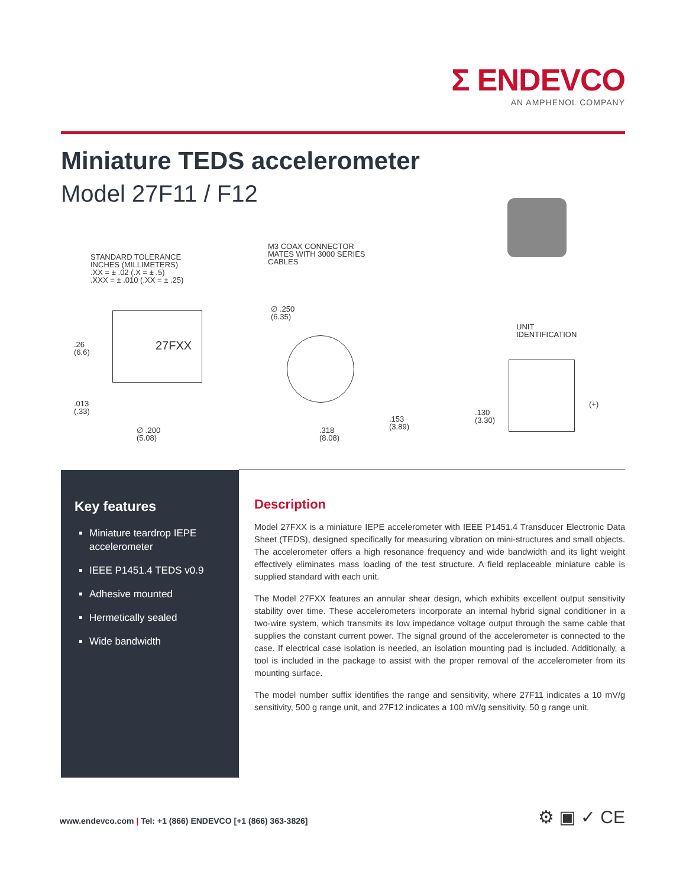Σ ENDEVCO
AN AMPHENOL COMPANY
Miniature TEDS accelerometer
Model 27F11 / F12
STANDARD TOLERANCE
INCHES (MILLIMETERS)
.XX = ± .02 (.X = ± .5)
.XXX = ± .010 (.XX = ± .25)
M3 COAX CONNECTOR
MATES WITH 3000 SERIES
CABLES
27FXX
.26
(6.6)
.013
(.33)
∅ .200
(5.08)
∅ .250
(6.35)
.318
(8.08)
.153
(3.89)
UNIT
IDENTIFICATION
(+)
.130
(3.30)
Key features
Miniature teardrop IEPE accelerometer
IEEE P1451.4 TEDS v0.9
Adhesive mounted
Hermetically sealed
Wide bandwidth
Description
Model 27FXX is a miniature IEPE accelerometer with IEEE P1451.4 Transducer Electronic Data Sheet (TEDS), designed specifically for measuring vibration on mini-structures and small objects. The accelerometer offers a high resonance frequency and wide bandwidth and its light weight effectively eliminates mass loading of the test structure. A field replaceable miniature cable is supplied standard with each unit.
The Model 27FXX features an annular shear design, which exhibits excellent output sensitivity stability over time. These accelerometers incorporate an internal hybrid signal conditioner in a two-wire system, which transmits its low impedance voltage output through the same cable that supplies the constant current power. The signal ground of the accelerometer is connected to the case. If electrical case isolation is needed, an isolation mounting pad is included. Additionally, a tool is included in the package to assist with the proper removal of the accelerometer from its mounting surface.
The model number suffix identifies the range and sensitivity, where 27F11 indicates a 10 mV/g sensitivity, 500 g range unit, and 27F12 indicates a 100 mV/g sensitivity, 50 g range unit.
www.endevco.com | Tel: +1 (866) ENDEVCO [+1 (866) 363-3826]
⚙ ▣ ✓ CE